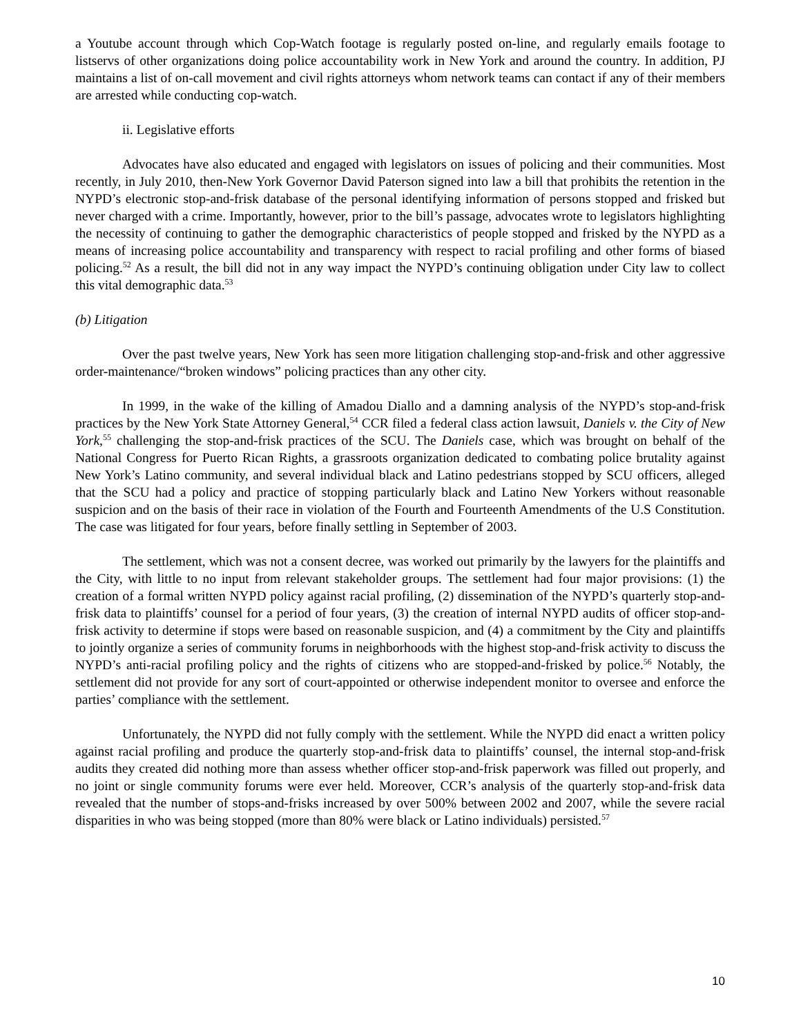a Youtube account through which Cop-Watch footage is regularly posted on-line, and regularly emails footage to listservs of other organizations doing police accountability work in New York and around the country. In addition, PJ maintains a list of on-call movement and civil rights attorneys whom network teams can contact if any of their members are arrested while conducting cop-watch.
ii. Legislative efforts
Advocates have also educated and engaged with legislators on issues of policing and their communities. Most recently, in July 2010, then-New York Governor David Paterson signed into law a bill that prohibits the retention in the NYPD’s electronic stop-and-frisk database of the personal identifying information of persons stopped and frisked but never charged with a crime. Importantly, however, prior to the bill’s passage, advocates wrote to legislators highlighting the necessity of continuing to gather the demographic characteristics of people stopped and frisked by the NYPD as a means of increasing police accountability and transparency with respect to racial profiling and other forms of biased policing.<sup>52</sup> As a result, the bill did not in any way impact the NYPD’s continuing obligation under City law to collect this vital demographic data.<sup>53</sup>
(b) Litigation
Over the past twelve years, New York has seen more litigation challenging stop-and-frisk and other aggressive order-maintenance/“broken windows” policing practices than any other city.
In 1999, in the wake of the killing of Amadou Diallo and a damning analysis of the NYPD’s stop-and-frisk practices by the New York State Attorney General,<sup>54</sup> CCR filed a federal class action lawsuit, Daniels v. the City of New York,<sup>55</sup> challenging the stop-and-frisk practices of the SCU. The Daniels case, which was brought on behalf of the National Congress for Puerto Rican Rights, a grassroots organization dedicated to combating police brutality against New York’s Latino community, and several individual black and Latino pedestrians stopped by SCU officers, alleged that the SCU had a policy and practice of stopping particularly black and Latino New Yorkers without reasonable suspicion and on the basis of their race in violation of the Fourth and Fourteenth Amendments of the U.S Constitution. The case was litigated for four years, before finally settling in September of 2003.
The settlement, which was not a consent decree, was worked out primarily by the lawyers for the plaintiffs and the City, with little to no input from relevant stakeholder groups. The settlement had four major provisions: (1) the creation of a formal written NYPD policy against racial profiling, (2) dissemination of the NYPD’s quarterly stop-and-frisk data to plaintiffs’ counsel for a period of four years, (3) the creation of internal NYPD audits of officer stop-and-frisk activity to determine if stops were based on reasonable suspicion, and (4) a commitment by the City and plaintiffs to jointly organize a series of community forums in neighborhoods with the highest stop-and-frisk activity to discuss the NYPD’s anti-racial profiling policy and the rights of citizens who are stopped-and-frisked by police.<sup>56</sup> Notably, the settlement did not provide for any sort of court-appointed or otherwise independent monitor to oversee and enforce the parties’ compliance with the settlement.
Unfortunately, the NYPD did not fully comply with the settlement. While the NYPD did enact a written policy against racial profiling and produce the quarterly stop-and-frisk data to plaintiffs’ counsel, the internal stop-and-frisk audits they created did nothing more than assess whether officer stop-and-frisk paperwork was filled out properly, and no joint or single community forums were ever held. Moreover, CCR’s analysis of the quarterly stop-and-frisk data revealed that the number of stops-and-frisks increased by over 500% between 2002 and 2007, while the severe racial disparities in who was being stopped (more than 80% were black or Latino individuals) persisted.<sup>57</sup>
10